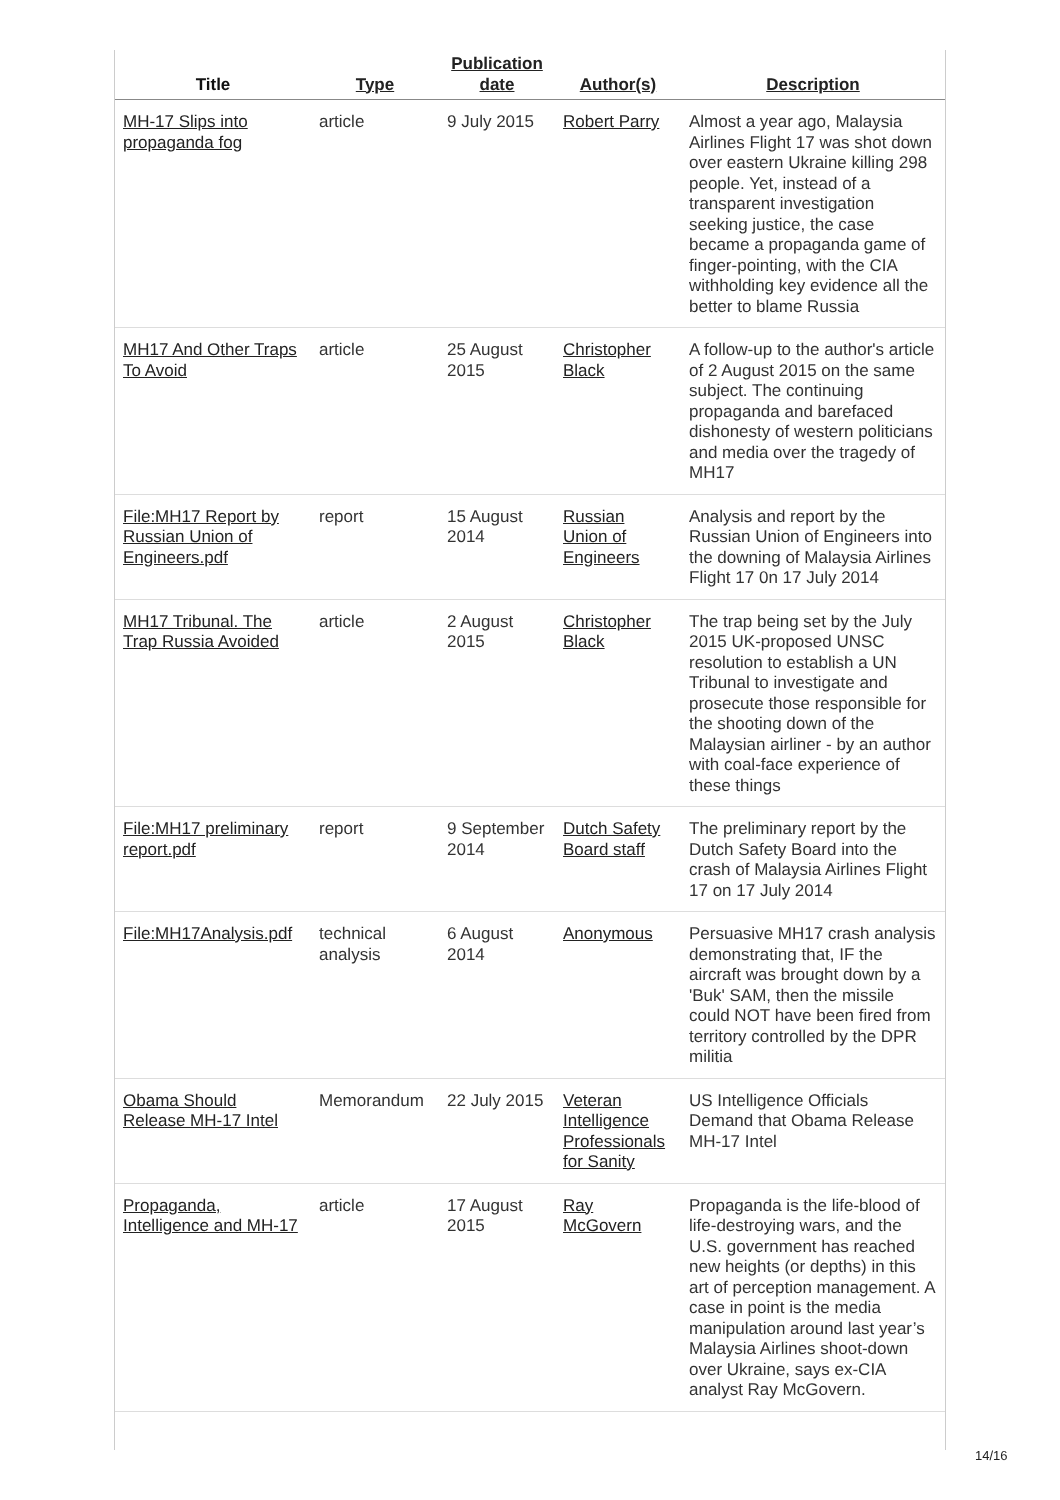| Title | Type | Publication date | Author(s) | Description |
| --- | --- | --- | --- | --- |
| MH-17 Slips into propaganda fog | article | 9 July 2015 | Robert Parry | Almost a year ago, Malaysia Airlines Flight 17 was shot down over eastern Ukraine killing 298 people. Yet, instead of a transparent investigation seeking justice, the case became a propaganda game of finger-pointing, with the CIA withholding key evidence all the better to blame Russia |
| MH17 And Other Traps To Avoid | article | 25 August 2015 | Christopher Black | A follow-up to the author's article of 2 August 2015 on the same subject. The continuing propaganda and barefaced dishonesty of western politicians and media over the tragedy of MH17 |
| File:MH17 Report by Russian Union of Engineers.pdf | report | 15 August 2014 | Russian Union of Engineers | Analysis and report by the Russian Union of Engineers into the downing of Malaysia Airlines Flight 17 0n 17 July 2014 |
| MH17 Tribunal. The Trap Russia Avoided | article | 2 August 2015 | Christopher Black | The trap being set by the July 2015 UK-proposed UNSC resolution to establish a UN Tribunal to investigate and prosecute those responsible for the shooting down of the Malaysian airliner - by an author with coal-face experience of these things |
| File:MH17 preliminary report.pdf | report | 9 September 2014 | Dutch Safety Board staff | The preliminary report by the Dutch Safety Board into the crash of Malaysia Airlines Flight 17 on 17 July 2014 |
| File:MH17Analysis.pdf | technical analysis | 6 August 2014 | Anonymous | Persuasive MH17 crash analysis demonstrating that, IF the aircraft was brought down by a 'Buk' SAM, then the missile could NOT have been fired from territory controlled by the DPR militia |
| Obama Should Release MH-17 Intel | Memorandum | 22 July 2015 | Veteran Intelligence Professionals for Sanity | US Intelligence Officials Demand that Obama Release MH-17 Intel |
| Propaganda, Intelligence and MH-17 | article | 17 August 2015 | Ray McGovern | Propaganda is the life-blood of life-destroying wars, and the U.S. government has reached new heights (or depths) in this art of perception management. A case in point is the media manipulation around last year’s Malaysia Airlines shoot-down over Ukraine, says ex-CIA analyst Ray McGovern. |
14/16